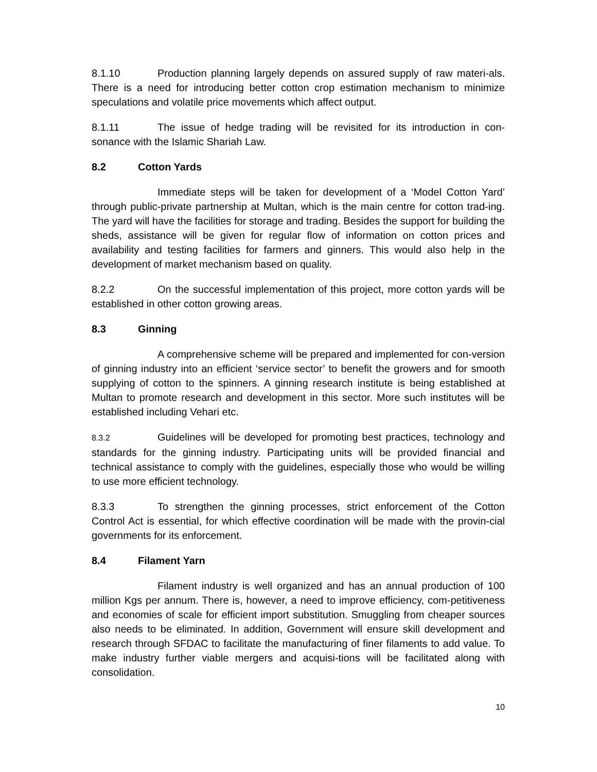8.1.10 Production planning largely depends on assured supply of raw materi-als. There is a need for introducing better cotton crop estimation mechanism to minimize speculations and volatile price movements which affect output.
8.1.11 The issue of hedge trading will be revisited for its introduction in con-sonance with the Islamic Shariah Law.
8.2 Cotton Yards
Immediate steps will be taken for development of a ‘Model Cotton Yard’ through public-private partnership at Multan, which is the main centre for cotton trad-ing. The yard will have the facilities for storage and trading. Besides the support for building the sheds, assistance will be given for regular flow of information on cotton prices and availability and testing facilities for farmers and ginners. This would also help in the development of market mechanism based on quality.
8.2.2 On the successful implementation of this project, more cotton yards will be established in other cotton growing areas.
8.3 Ginning
A comprehensive scheme will be prepared and implemented for con-version of ginning industry into an efficient ‘service sector’ to benefit the growers and for smooth supplying of cotton to the spinners. A ginning research institute is being established at Multan to promote research and development in this sector. More such institutes will be established including Vehari etc.
8.3.2 Guidelines will be developed for promoting best practices, technology and standards for the ginning industry. Participating units will be provided financial and technical assistance to comply with the guidelines, especially those who would be willing to use more efficient technology.
8.3.3 To strengthen the ginning processes, strict enforcement of the Cotton Control Act is essential, for which effective coordination will be made with the provin-cial governments for its enforcement.
8.4 Filament Yarn
Filament industry is well organized and has an annual production of 100 million Kgs per annum. There is, however, a need to improve efficiency, com-petitiveness and economies of scale for efficient import substitution. Smuggling from cheaper sources also needs to be eliminated. In addition, Government will ensure skill development and research through SFDAC to facilitate the manufacturing of finer filaments to add value. To make industry further viable mergers and acquisi-tions will be facilitated along with consolidation.
10